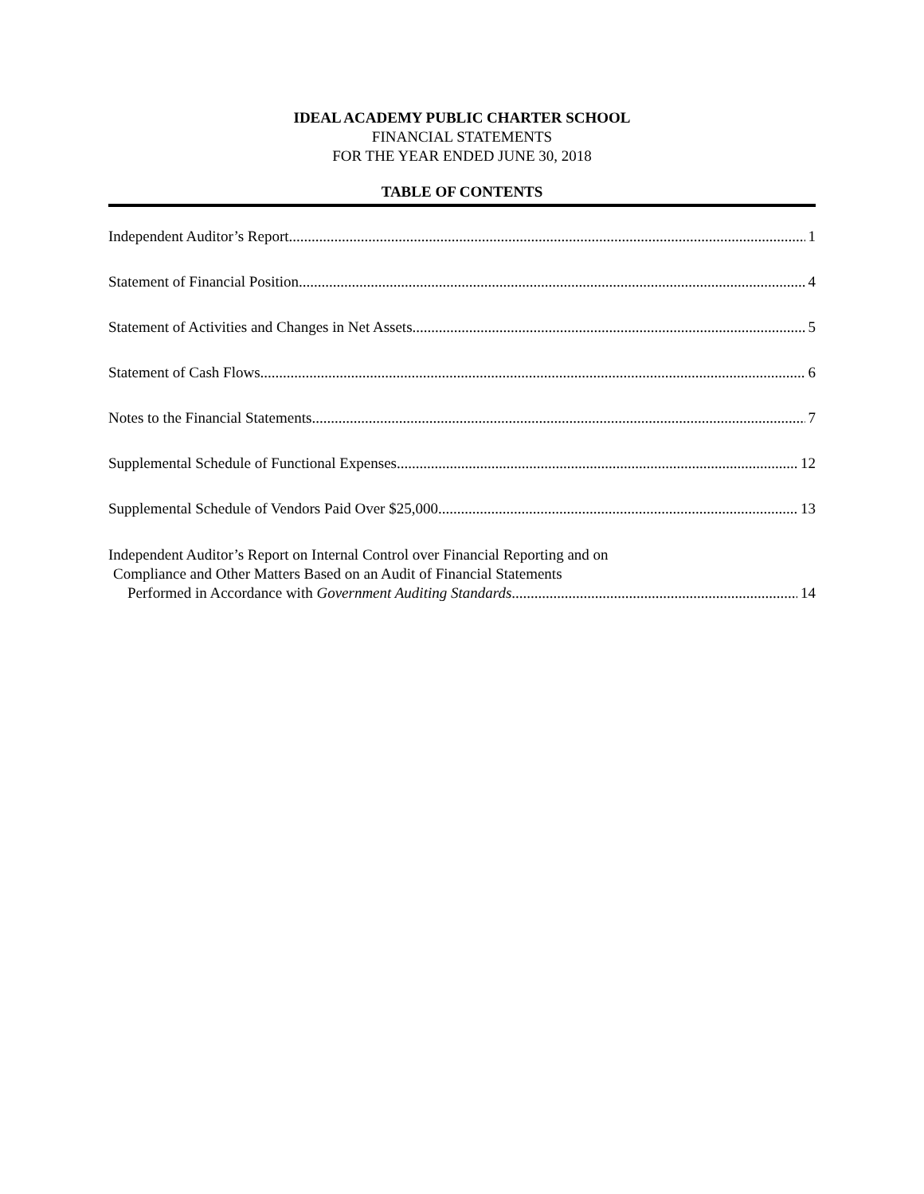IDEAL ACADEMY PUBLIC CHARTER SCHOOL
FINANCIAL STATEMENTS
FOR THE YEAR ENDED JUNE 30, 2018
TABLE OF CONTENTS
Independent Auditor’s Report 1
Statement of Financial Position 4
Statement of Activities and Changes in Net Assets 5
Statement of Cash Flows 6
Notes to the Financial Statements 7
Supplemental Schedule of Functional Expenses 12
Supplemental Schedule of Vendors Paid Over $25,000 13
Independent Auditor’s Report on Internal Control over Financial Reporting and on
Compliance and Other Matters Based on an Audit of Financial Statements
Performed in Accordance with Government Auditing Standards 14